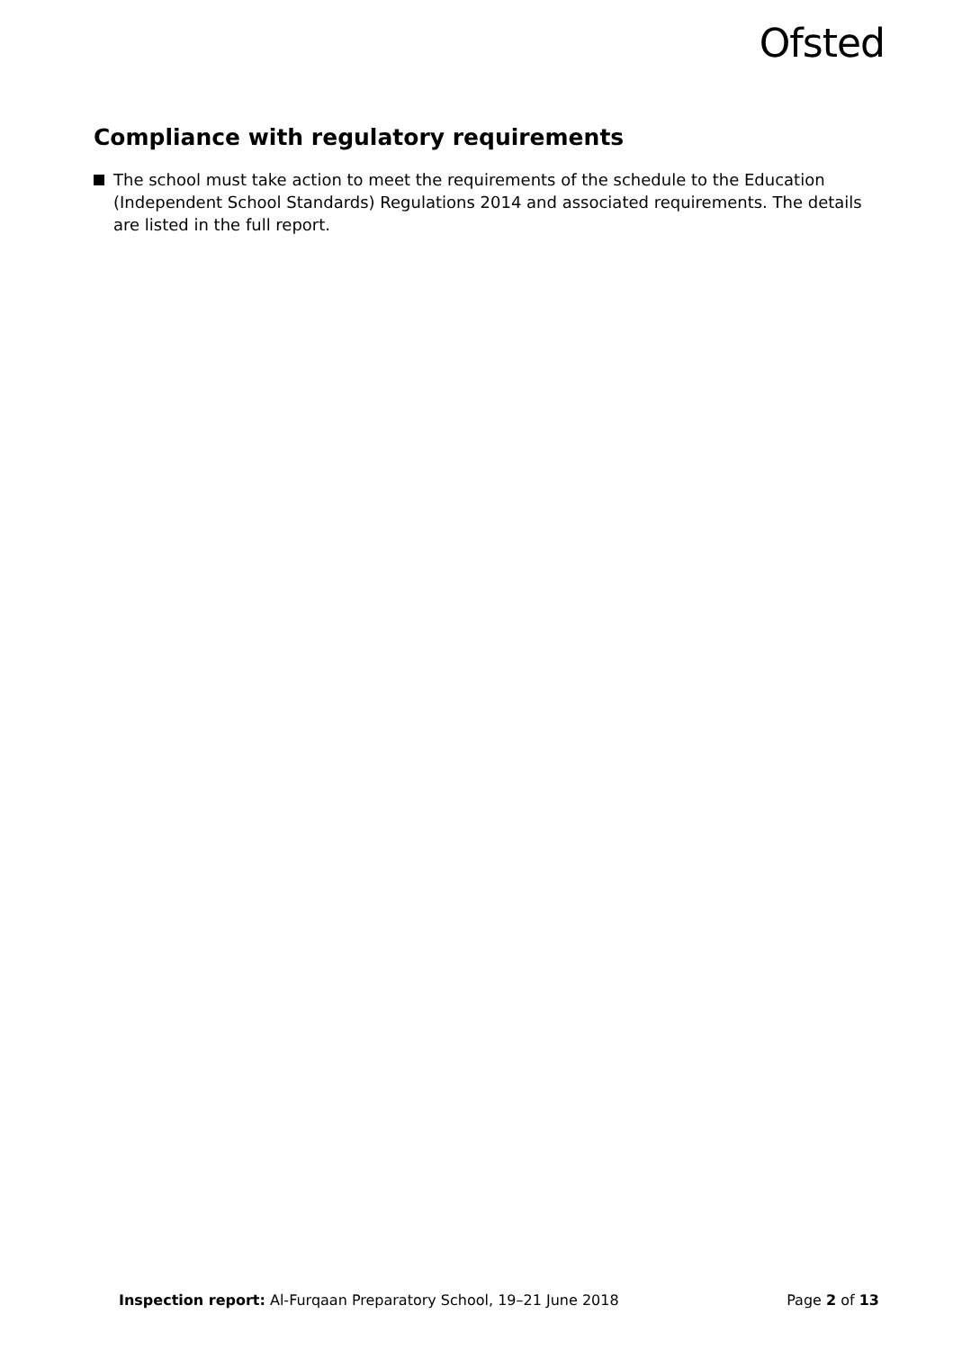Ofsted
Compliance with regulatory requirements
The school must take action to meet the requirements of the schedule to the Education (Independent School Standards) Regulations 2014 and associated requirements. The details are listed in the full report.
Inspection report: Al-Furqaan Preparatory School, 19–21 June 2018 Page 2 of 13